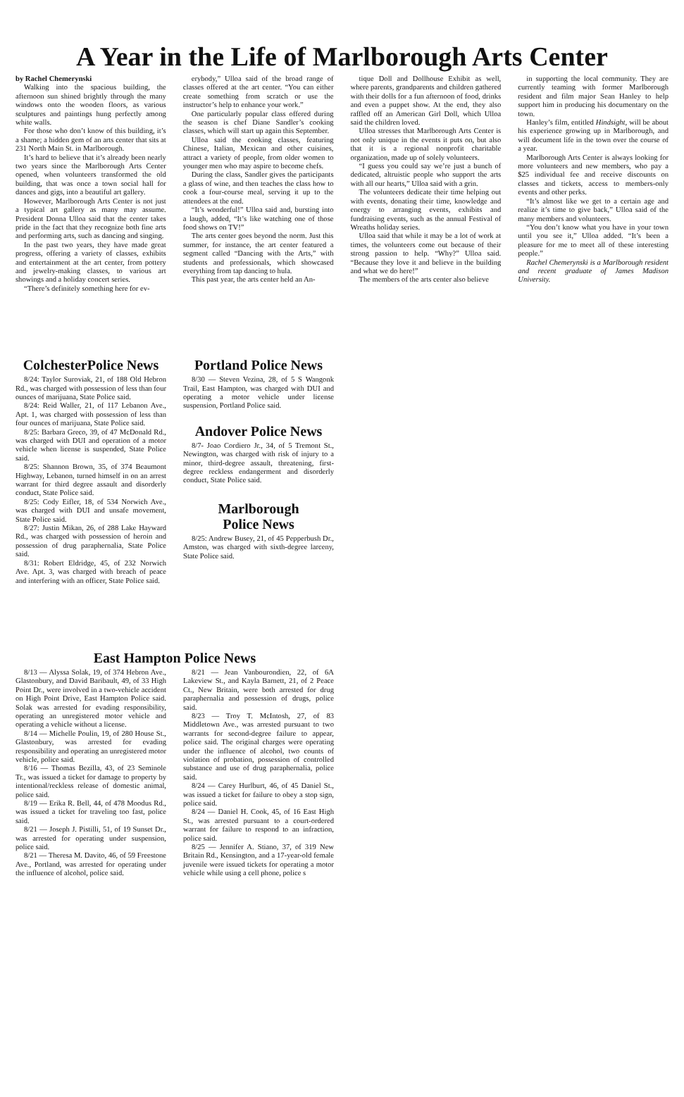A Year in the Life of Marlborough Arts Center
by Rachel Chemerynski
Walking into the spacious building, the afternoon sun shined brightly through the many windows onto the wooden floors, as various sculptures and paintings hung perfectly among white walls.
For those who don’t know of this building, it’s a shame; a hidden gem of an arts center that sits at 231 North Main St. in Marlborough.
It’s hard to believe that it’s already been nearly two years since the Marlborough Arts Center opened, when volunteers transformed the old building, that was once a town social hall for dances and gigs, into a beautiful art gallery.
However, Marlborough Arts Center is not just a typical art gallery as many may assume. President Donna Ulloa said that the center takes pride in the fact that they recognize both fine arts and performing arts, such as dancing and singing.
In the past two years, they have made great progress, offering a variety of classes, exhibits and entertainment at the art center, from pottery and jewelry-making classes, to various art showings and a holiday concert series.
“There’s definitely something here for ev-
erybody,” Ulloa said of the broad range of classes offered at the art center. “You can either create something from scratch or use the instructor’s help to enhance your work.”
One particularly popular class offered during the season is chef Diane Sandler’s cooking classes, which will start up again this September.
Ulloa said the cooking classes, featuring Chinese, Italian, Mexican and other cuisines, attract a variety of people, from older women to younger men who may aspire to become chefs.
During the class, Sandler gives the participants a glass of wine, and then teaches the class how to cook a four-course meal, serving it up to the attendees at the end.
“It’s wonderful!” Ulloa said and, bursting into a laugh, added, “It’s like watching one of those food shows on TV!”
The arts center goes beyond the norm. Just this summer, for instance, the art center featured a segment called “Dancing with the Arts,” with students and professionals, which showcased everything from tap dancing to hula.
This past year, the arts center held an An-
tique Doll and Dollhouse Exhibit as well, where parents, grandparents and children gathered with their dolls for a fun afternoon of food, drinks and even a puppet show. At the end, they also raffled off an American Girl Doll, which Ulloa said the children loved.
Ulloa stresses that Marlborough Arts Center is not only unique in the events it puts on, but also that it is a regional nonprofit charitable organization, made up of solely volunteers.
“I guess you could say we’re just a bunch of dedicated, altruistic people who support the arts with all our hearts,” Ulloa said with a grin.
The volunteers dedicate their time helping out with events, donating their time, knowledge and energy to arranging events, exhibits and fundraising events, such as the annual Festival of Wreaths holiday series.
Ulloa said that while it may be a lot of work at times, the volunteers come out because of their strong passion to help. “Why?” Ulloa said. “Because they love it and believe in the building and what we do here!”
The members of the arts center also believe
in supporting the local community. They are currently teaming with former Marlborough resident and film major Sean Hanley to help support him in producing his documentary on the town.
Hanley’s film, entitled Hindsight, will be about his experience growing up in Marlborough, and will document life in the town over the course of a year.
Marlborough Arts Center is always looking for more volunteers and new members, who pay a $25 individual fee and receive discounts on classes and tickets, access to members-only events and other perks.
“It’s almost like we get to a certain age and realize it’s time to give back,” Ulloa said of the many members and volunteers.
“You don’t know what you have in your town until you see it,” Ulloa added. “It’s been a pleasure for me to meet all of these interesting people.”
Rachel Chemerynski is a Marlborough resident and recent graduate of James Madison University.
ColchesterPolice News
8/24: Taylor Suroviak, 21, of 188 Old Hebron Rd., was charged with possession of less than four ounces of marijuana, State Police said.
8/24: Reid Waller, 21, of 117 Lebanon Ave., Apt. 1, was charged with possession of less than four ounces of marijuana, State Police said.
8/25: Barbara Greco, 39, of 47 McDonald Rd., was charged with DUI and operation of a motor vehicle when license is suspended, State Police said.
8/25: Shannon Brown, 35, of 374 Beaumont Highway, Lebanon, turned himself in on an arrest warrant for third degree assault and disorderly conduct, State Police said.
8/25: Cody Eifler, 18, of 534 Norwich Ave., was charged with DUI and unsafe movement, State Police said.
8/27: Justin Mikan, 26, of 288 Lake Hayward Rd., was charged with possession of heroin and possession of drug paraphernalia, State Police said.
8/31: Robert Eldridge, 45, of 232 Norwich Ave. Apt. 3, was charged with breach of peace and interfering with an officer, State Police said.
Portland Police News
8/30 — Steven Vezina, 28, of 5 S Wangonk Trail, East Hampton, was charged with DUI and operating a motor vehicle under license suspension, Portland Police said.
Andover Police News
8/7- Joao Cordiero Jr., 34, of 5 Tremont St., Newington, was charged with risk of injury to a minor, third-degree assault, threatening, first-degree reckless endangerment and disorderly conduct, State Police said.
Marlborough
Police News
8/25: Andrew Busey, 21, of 45 Pepperbush Dr., Amston, was charged with sixth-degree larceny, State Police said.
East Hampton Police News
8/13 — Alyssa Solak, 19, of 374 Hebron Ave., Glastonbury, and David Baribault, 49, of 33 High Point Dr., were involved in a two-vehicle accident on High Point Drive, East Hampton Police said. Solak was arrested for evading responsibility, operating an unregistered motor vehicle and operating a vehicle without a license.
8/14 — Michelle Poulin, 19, of 280 House St., Glastonbury, was arrested for evading responsibility and operating an unregistered motor vehicle, police said.
8/16 — Thomas Bezilla, 43, of 23 Seminole Tr., was issued a ticket for damage to property by intentional/reckless release of domestic animal, police said.
8/19 — Erika R. Bell, 44, of 478 Moodus Rd., was issued a ticket for traveling too fast, police said.
8/21 — Joseph J. Pistilli, 51, of 19 Sunset Dr., was arrested for operating under suspension, police said.
8/21 — Theresa M. Davito, 46, of 59 Freestone Ave., Portland, was arrested for operating under the influence of alcohol, police said.
8/21 — Jean Vanbourondien, 22, of 6A Lakeview St., and Kayla Barnett, 21, of 2 Peace Ct., New Britain, were both arrested for drug paraphernalia and possession of drugs, police said.
8/23 — Troy T. McIntosh, 27, of 83 Middletown Ave., was arrested pursuant to two warrants for second-degree failure to appear, police said. The original charges were operating under the influence of alcohol, two counts of violation of probation, possession of controlled substance and use of drug paraphernalia, police said.
8/24 — Carey Hurlburt, 46, of 45 Daniel St., was issued a ticket for failure to obey a stop sign, police said.
8/24 — Daniel H. Cook, 45, of 16 East High St., was arrested pursuant to a court-ordered warrant for failure to respond to an infraction, police said.
8/25 — Jennifer A. Stiano, 37, of 319 New Britain Rd., Kensington, and a 17-year-old female juvenile were issued tickets for operating a motor vehicle while using a cell phone, police s